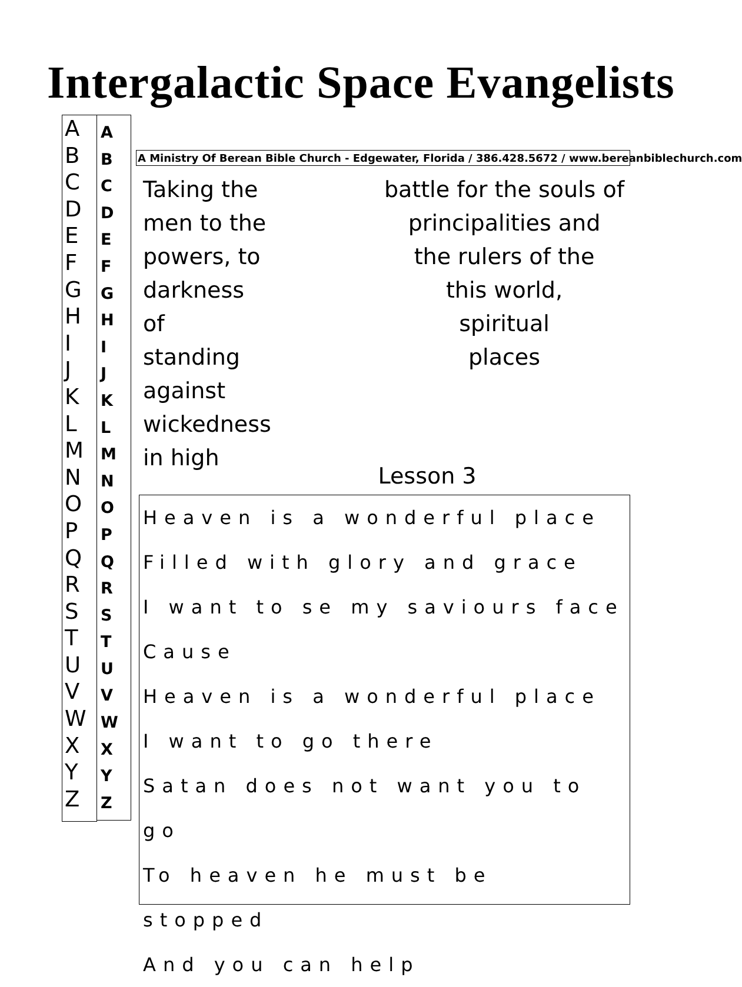Intergalactic Space Evangelists
A
B
C
D
E
F
G
H
I
J
K
L
M
N
O
P
Q
R
S
T
U
V
W
X
Y
Z
A
B
C
D
E
F
G
H
I
J
K
L
M
N
O
P
Q
R
S
T
U
V
W
X
Y
Z
A Ministry Of Berean Bible Church - Edgewater, Florida / 386.428.5672 / www.bereanbiblechurch.com
Taking the
men to the
powers, to
darkness of
standing against
wickedness in high
battle for the souls of
principalities and
the rulers of the
this world,
spiritual
places
Lesson 3
Heaven is a wonderful place
Filled with glory and grace
I want to se my saviours face
Cause
Heaven is a wonderful place
I want to go there
Satan does not want you to go
To heaven he must be stopped
And you can help